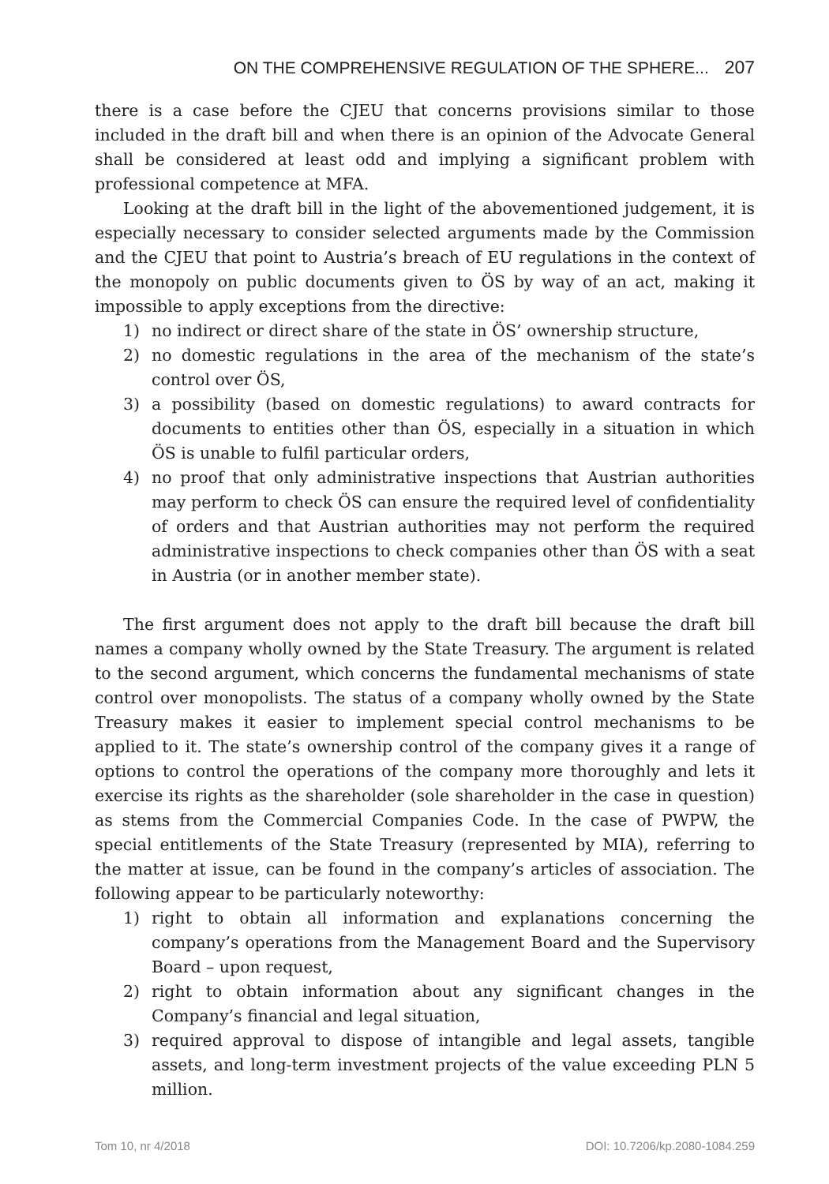ON THE COMPREHENSIVE REGULATION OF THE SPHERE... 207
there is a case before the CJEU that concerns provisions similar to those included in the draft bill and when there is an opinion of the Advocate General shall be considered at least odd and implying a significant problem with professional competence at MFA.
Looking at the draft bill in the light of the abovementioned judgement, it is especially necessary to consider selected arguments made by the Commission and the CJEU that point to Austria’s breach of EU regulations in the context of the monopoly on public documents given to ÖS by way of an act, making it impossible to apply exceptions from the directive:
1) no indirect or direct share of the state in ÖS’ ownership structure,
2) no domestic regulations in the area of the mechanism of the state’s control over ÖS,
3) a possibility (based on domestic regulations) to award contracts for documents to entities other than ÖS, especially in a situation in which ÖS is unable to fulfil particular orders,
4) no proof that only administrative inspections that Austrian authorities may perform to check ÖS can ensure the required level of confidentiality of orders and that Austrian authorities may not perform the required administrative inspections to check companies other than ÖS with a seat in Austria (or in another member state).
The first argument does not apply to the draft bill because the draft bill names a company wholly owned by the State Treasury. The argument is related to the second argument, which concerns the fundamental mechanisms of state control over monopolists. The status of a company wholly owned by the State Treasury makes it easier to implement special control mechanisms to be applied to it. The state’s ownership control of the company gives it a range of options to control the operations of the company more thoroughly and lets it exercise its rights as the shareholder (sole shareholder in the case in question) as stems from the Commercial Companies Code. In the case of PWPW, the special entitlements of the State Treasury (represented by MIA), referring to the matter at issue, can be found in the company’s articles of association. The following appear to be particularly noteworthy:
1) right to obtain all information and explanations concerning the company’s operations from the Management Board and the Supervisory Board – upon request,
2) right to obtain information about any significant changes in the Company’s financial and legal situation,
3) required approval to dispose of intangible and legal assets, tangible assets, and long-term investment projects of the value exceeding PLN 5 million.
Tom 10, nr 4/2018 DOI: 10.7206/kp.2080-1084.259